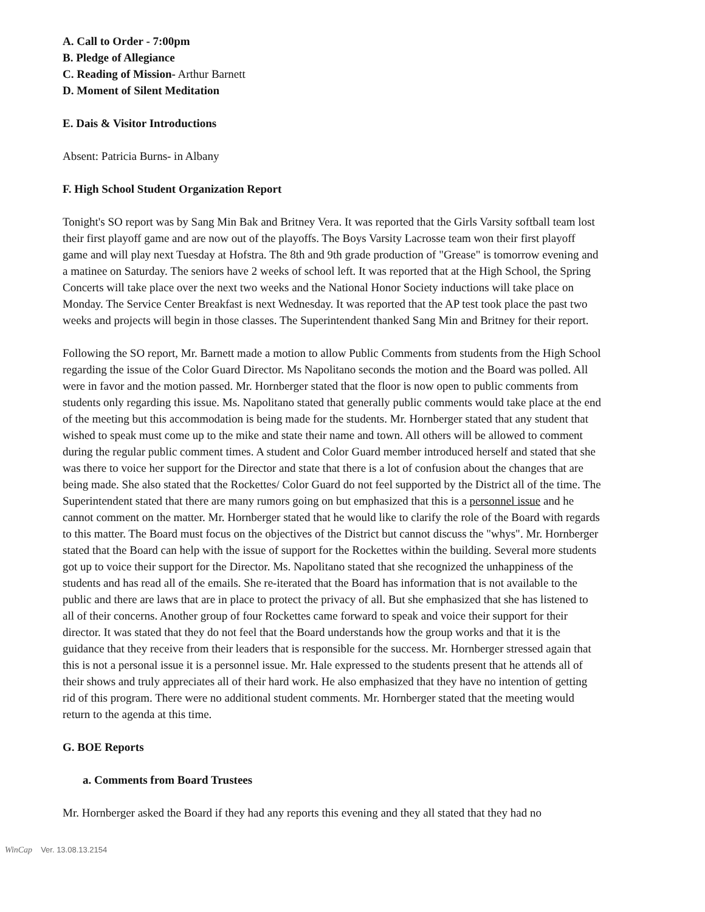A. Call to Order - 7:00pm
B. Pledge of Allegiance
C. Reading of Mission- Arthur Barnett
D. Moment of Silent Meditation
E. Dais & Visitor Introductions
Absent: Patricia Burns- in Albany
F. High School Student Organization Report
Tonight's SO report was by Sang Min Bak and Britney Vera. It was reported that the Girls Varsity softball team lost their first playoff game and are now out of the playoffs. The Boys Varsity Lacrosse team won their first playoff game and will play next Tuesday at Hofstra. The 8th and 9th grade production of "Grease" is tomorrow evening and a matinee on Saturday. The seniors have 2 weeks of school left. It was reported that at the High School, the Spring Concerts will take place over the next two weeks and the National Honor Society inductions will take place on Monday. The Service Center Breakfast is next Wednesday. It was reported that the AP test took place the past two weeks and projects will begin in those classes. The Superintendent thanked Sang Min and Britney for their report.
Following the SO report, Mr. Barnett made a motion to allow Public Comments from students from the High School regarding the issue of the Color Guard Director. Ms Napolitano seconds the motion and the Board was polled. All were in favor and the motion passed. Mr. Hornberger stated that the floor is now open to public comments from students only regarding this issue. Ms. Napolitano stated that generally public comments would take place at the end of the meeting but this accommodation is being made for the students. Mr. Hornberger stated that any student that wished to speak must come up to the mike and state their name and town. All others will be allowed to comment during the regular public comment times. A student and Color Guard member introduced herself and stated that she was there to voice her support for the Director and state that there is a lot of confusion about the changes that are being made. She also stated that the Rockettes/ Color Guard do not feel supported by the District all of the time. The Superintendent stated that there are many rumors going on but emphasized that this is a personnel issue and he cannot comment on the matter. Mr. Hornberger stated that he would like to clarify the role of the Board with regards to this matter. The Board must focus on the objectives of the District but cannot discuss the "whys". Mr. Hornberger stated that the Board can help with the issue of support for the Rockettes within the building. Several more students got up to voice their support for the Director. Ms. Napolitano stated that she recognized the unhappiness of the students and has read all of the emails. She re-iterated that the Board has information that is not available to the public and there are laws that are in place to protect the privacy of all. But she emphasized that she has listened to all of their concerns. Another group of four Rockettes came forward to speak and voice their support for their director. It was stated that they do not feel that the Board understands how the group works and that it is the guidance that they receive from their leaders that is responsible for the success. Mr. Hornberger stressed again that this is not a personal issue it is a personnel issue. Mr. Hale expressed to the students present that he attends all of their shows and truly appreciates all of their hard work. He also emphasized that they have no intention of getting rid of this program. There were no additional student comments. Mr. Hornberger stated that the meeting would return to the agenda at this time.
G. BOE Reports
a. Comments from Board Trustees
Mr. Hornberger asked the Board if they had any reports this evening and they all stated that they had no
WinCap Ver. 13.08.13.2154